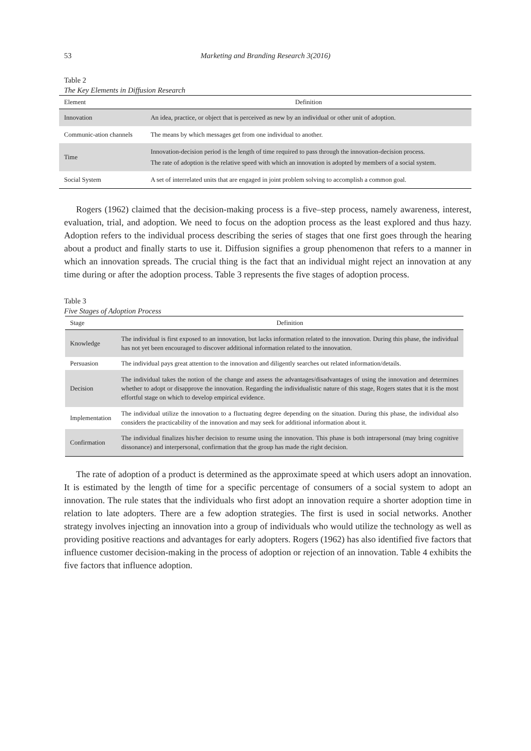53
Marketing and Branding Research 3(2016)
Table 2
The Key Elements in Diffusion Research
| Element | Definition |
| --- | --- |
| Innovation | An idea, practice, or object that is perceived as new by an individual or other unit of adoption. |
| Communic-ation channels | The means by which messages get from one individual to another. |
| Time | Innovation-decision period is the length of time required to pass through the innovation-decision process. The rate of adoption is the relative speed with which an innovation is adopted by members of a social system. |
| Social System | A set of interrelated units that are engaged in joint problem solving to accomplish a common goal. |
Rogers (1962) claimed that the decision-making process is a five–step process, namely awareness, interest, evaluation, trial, and adoption. We need to focus on the adoption process as the least explored and thus hazy. Adoption refers to the individual process describing the series of stages that one first goes through the hearing about a product and finally starts to use it. Diffusion signifies a group phenomenon that refers to a manner in which an innovation spreads. The crucial thing is the fact that an individual might reject an innovation at any time during or after the adoption process. Table 3 represents the five stages of adoption process.
Table 3
Five Stages of Adoption Process
| Stage | Definition |
| --- | --- |
| Knowledge | The individual is first exposed to an innovation, but lacks information related to the innovation. During this phase, the individual has not yet been encouraged to discover additional information related to the innovation. |
| Persuasion | The individual pays great attention to the innovation and diligently searches out related information/details. |
| Decision | The individual takes the notion of the change and assess the advantages/disadvantages of using the innovation and determines whether to adopt or disapprove the innovation. Regarding the individualistic nature of this stage, Rogers states that it is the most effortful stage on which to develop empirical evidence. |
| Implementation | The individual utilize the innovation to a fluctuating degree depending on the situation. During this phase, the individual also considers the practicability of the innovation and may seek for additional information about it. |
| Confirmation | The individual finalizes his/her decision to resume using the innovation. This phase is both intrapersonal (may bring cognitive dissonance) and interpersonal, confirmation that the group has made the right decision. |
The rate of adoption of a product is determined as the approximate speed at which users adopt an innovation. It is estimated by the length of time for a specific percentage of consumers of a social system to adopt an innovation. The rule states that the individuals who first adopt an innovation require a shorter adoption time in relation to late adopters. There are a few adoption strategies. The first is used in social networks. Another strategy involves injecting an innovation into a group of individuals who would utilize the technology as well as providing positive reactions and advantages for early adopters. Rogers (1962) has also identified five factors that influence customer decision-making in the process of adoption or rejection of an innovation. Table 4 exhibits the five factors that influence adoption.